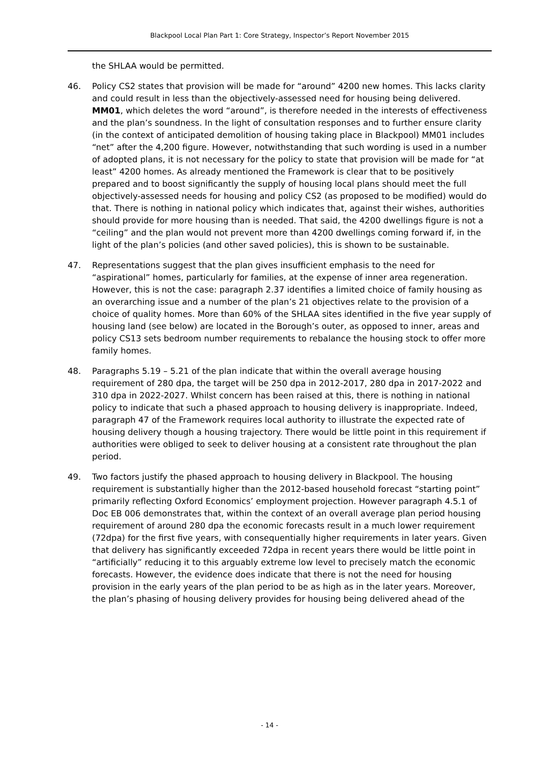Blackpool Local Plan Part 1: Core Strategy, Inspector’s Report November 2015
the SHLAA would be permitted.
46. Policy CS2 states that provision will be made for “around” 4200 new homes. This lacks clarity and could result in less than the objectively-assessed need for housing being delivered. MM01, which deletes the word “around”, is therefore needed in the interests of effectiveness and the plan’s soundness. In the light of consultation responses and to further ensure clarity (in the context of anticipated demolition of housing taking place in Blackpool) MM01 includes “net” after the 4,200 figure. However, notwithstanding that such wording is used in a number of adopted plans, it is not necessary for the policy to state that provision will be made for “at least” 4200 homes. As already mentioned the Framework is clear that to be positively prepared and to boost significantly the supply of housing local plans should meet the full objectively-assessed needs for housing and policy CS2 (as proposed to be modified) would do that. There is nothing in national policy which indicates that, against their wishes, authorities should provide for more housing than is needed. That said, the 4200 dwellings figure is not a “ceiling” and the plan would not prevent more than 4200 dwellings coming forward if, in the light of the plan’s policies (and other saved policies), this is shown to be sustainable.
47. Representations suggest that the plan gives insufficient emphasis to the need for “aspirational” homes, particularly for families, at the expense of inner area regeneration. However, this is not the case: paragraph 2.37 identifies a limited choice of family housing as an overarching issue and a number of the plan’s 21 objectives relate to the provision of a choice of quality homes. More than 60% of the SHLAA sites identified in the five year supply of housing land (see below) are located in the Borough’s outer, as opposed to inner, areas and policy CS13 sets bedroom number requirements to rebalance the housing stock to offer more family homes.
48. Paragraphs 5.19 – 5.21 of the plan indicate that within the overall average housing requirement of 280 dpa, the target will be 250 dpa in 2012-2017, 280 dpa in 2017-2022 and 310 dpa in 2022-2027. Whilst concern has been raised at this, there is nothing in national policy to indicate that such a phased approach to housing delivery is inappropriate. Indeed, paragraph 47 of the Framework requires local authority to illustrate the expected rate of housing delivery though a housing trajectory. There would be little point in this requirement if authorities were obliged to seek to deliver housing at a consistent rate throughout the plan period.
49. Two factors justify the phased approach to housing delivery in Blackpool. The housing requirement is substantially higher than the 2012-based household forecast “starting point” primarily reflecting Oxford Economics’ employment projection. However paragraph 4.5.1 of Doc EB 006 demonstrates that, within the context of an overall average plan period housing requirement of around 280 dpa the economic forecasts result in a much lower requirement (72dpa) for the first five years, with consequentially higher requirements in later years. Given that delivery has significantly exceeded 72dpa in recent years there would be little point in “artificially” reducing it to this arguably extreme low level to precisely match the economic forecasts. However, the evidence does indicate that there is not the need for housing provision in the early years of the plan period to be as high as in the later years. Moreover, the plan’s phasing of housing delivery provides for housing being delivered ahead of the
- 14 -